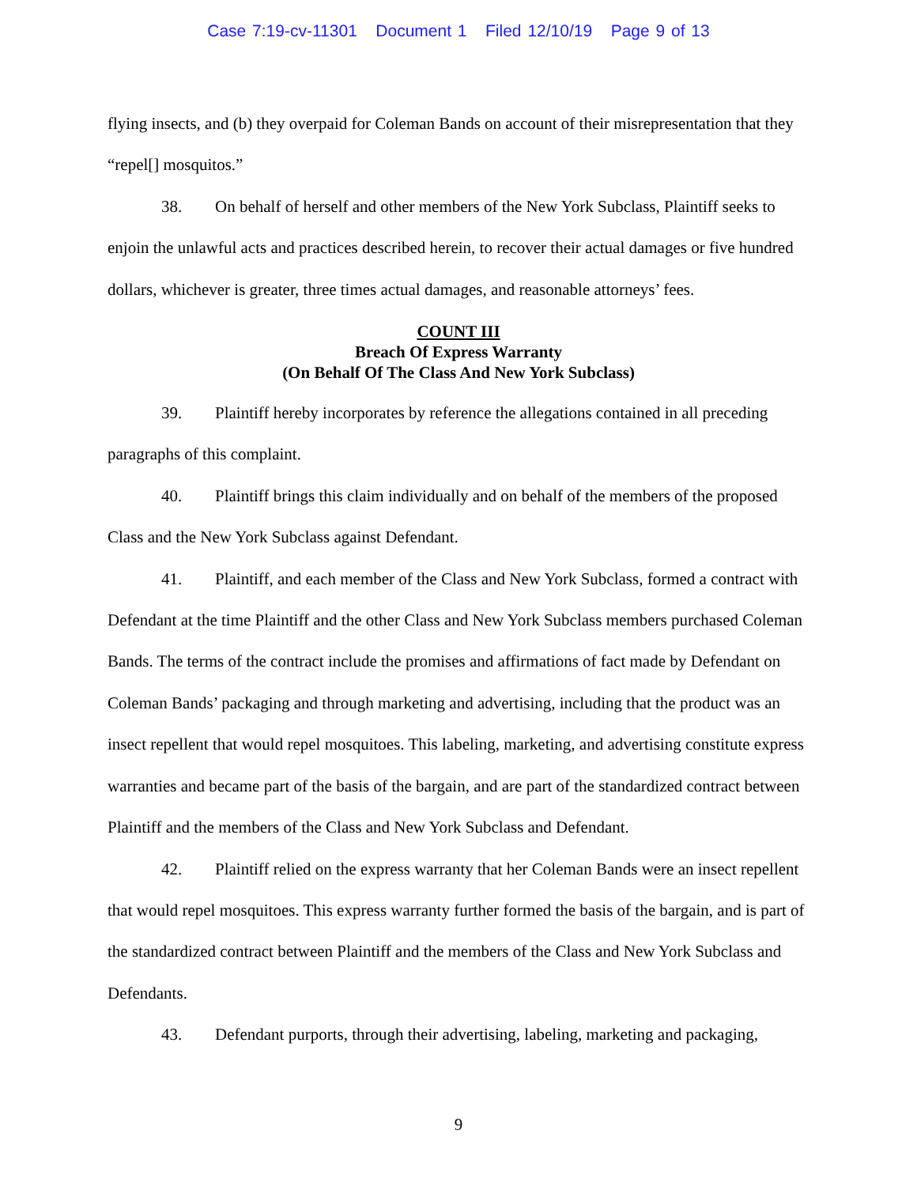Case 7:19-cv-11301 Document 1 Filed 12/10/19 Page 9 of 13
flying insects, and (b) they overpaid for Coleman Bands on account of their misrepresentation that they “repel[] mosquitos.”
38. On behalf of herself and other members of the New York Subclass, Plaintiff seeks to enjoin the unlawful acts and practices described herein, to recover their actual damages or five hundred dollars, whichever is greater, three times actual damages, and reasonable attorneys’ fees.
COUNT III
Breach Of Express Warranty
(On Behalf Of The Class And New York Subclass)
39. Plaintiff hereby incorporates by reference the allegations contained in all preceding paragraphs of this complaint.
40. Plaintiff brings this claim individually and on behalf of the members of the proposed Class and the New York Subclass against Defendant.
41. Plaintiff, and each member of the Class and New York Subclass, formed a contract with Defendant at the time Plaintiff and the other Class and New York Subclass members purchased Coleman Bands. The terms of the contract include the promises and affirmations of fact made by Defendant on Coleman Bands’ packaging and through marketing and advertising, including that the product was an insect repellent that would repel mosquitoes. This labeling, marketing, and advertising constitute express warranties and became part of the basis of the bargain, and are part of the standardized contract between Plaintiff and the members of the Class and New York Subclass and Defendant.
42. Plaintiff relied on the express warranty that her Coleman Bands were an insect repellent that would repel mosquitoes. This express warranty further formed the basis of the bargain, and is part of the standardized contract between Plaintiff and the members of the Class and New York Subclass and Defendants.
43. Defendant purports, through their advertising, labeling, marketing and packaging,
9